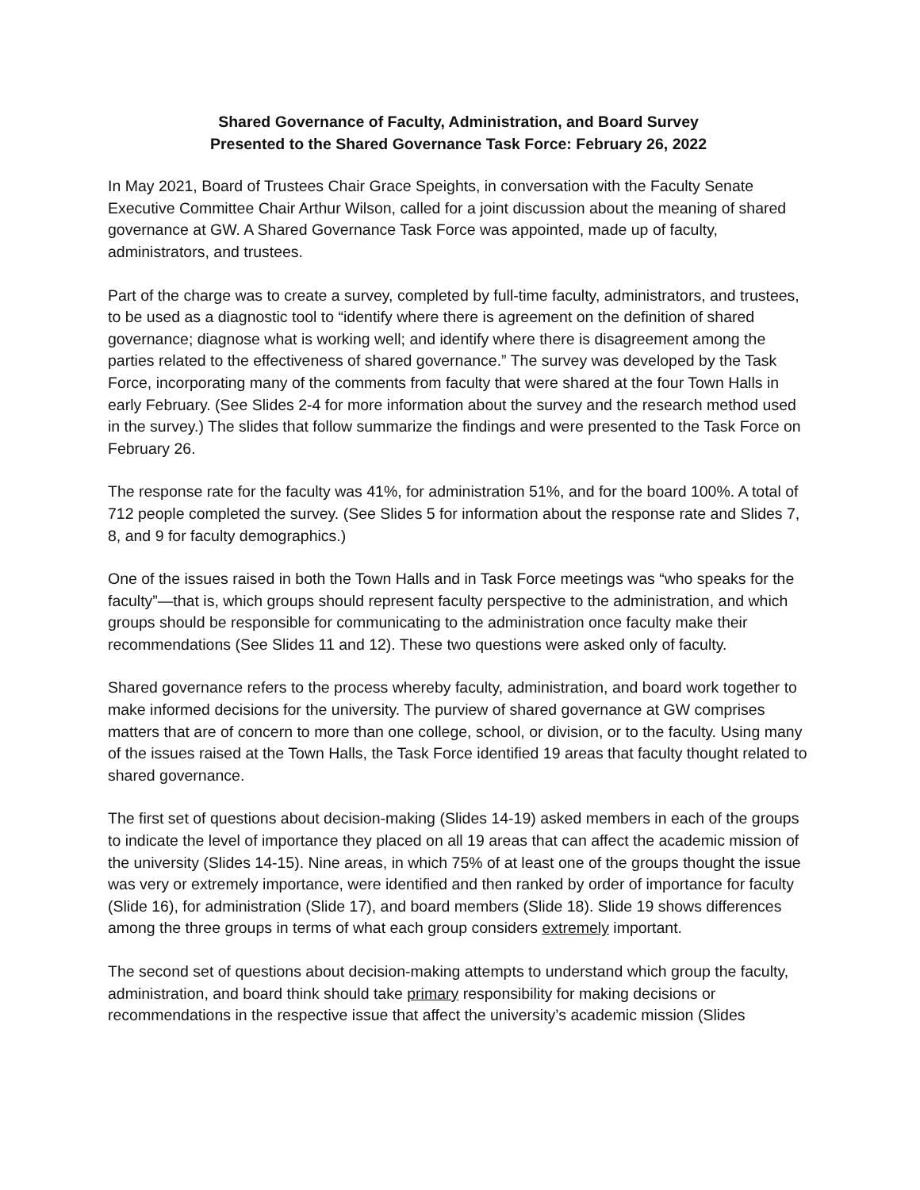Shared Governance of Faculty, Administration, and Board Survey
Presented to the Shared Governance Task Force: February 26, 2022
In May 2021, Board of Trustees Chair Grace Speights, in conversation with the Faculty Senate Executive Committee Chair Arthur Wilson, called for a joint discussion about the meaning of shared governance at GW. A Shared Governance Task Force was appointed, made up of faculty, administrators, and trustees.
Part of the charge was to create a survey, completed by full-time faculty, administrators, and trustees, to be used as a diagnostic tool to “identify where there is agreement on the definition of shared governance; diagnose what is working well; and identify where there is disagreement among the parties related to the effectiveness of shared governance.” The survey was developed by the Task Force, incorporating many of the comments from faculty that were shared at the four Town Halls in early February. (See Slides 2-4 for more information about the survey and the research method used in the survey.) The slides that follow summarize the findings and were presented to the Task Force on February 26.
The response rate for the faculty was 41%, for administration 51%, and for the board 100%. A total of 712 people completed the survey. (See Slides 5 for information about the response rate and Slides 7, 8, and 9 for faculty demographics.)
One of the issues raised in both the Town Halls and in Task Force meetings was “who speaks for the faculty”—that is, which groups should represent faculty perspective to the administration, and which groups should be responsible for communicating to the administration once faculty make their recommendations (See Slides 11 and 12). These two questions were asked only of faculty.
Shared governance refers to the process whereby faculty, administration, and board work together to make informed decisions for the university. The purview of shared governance at GW comprises matters that are of concern to more than one college, school, or division, or to the faculty. Using many of the issues raised at the Town Halls, the Task Force identified 19 areas that faculty thought related to shared governance.
The first set of questions about decision-making (Slides 14-19) asked members in each of the groups to indicate the level of importance they placed on all 19 areas that can affect the academic mission of the university (Slides 14-15). Nine areas, in which 75% of at least one of the groups thought the issue was very or extremely importance, were identified and then ranked by order of importance for faculty (Slide 16), for administration (Slide 17), and board members (Slide 18). Slide 19 shows differences among the three groups in terms of what each group considers extremely important.
The second set of questions about decision-making attempts to understand which group the faculty, administration, and board think should take primary responsibility for making decisions or recommendations in the respective issue that affect the university’s academic mission (Slides